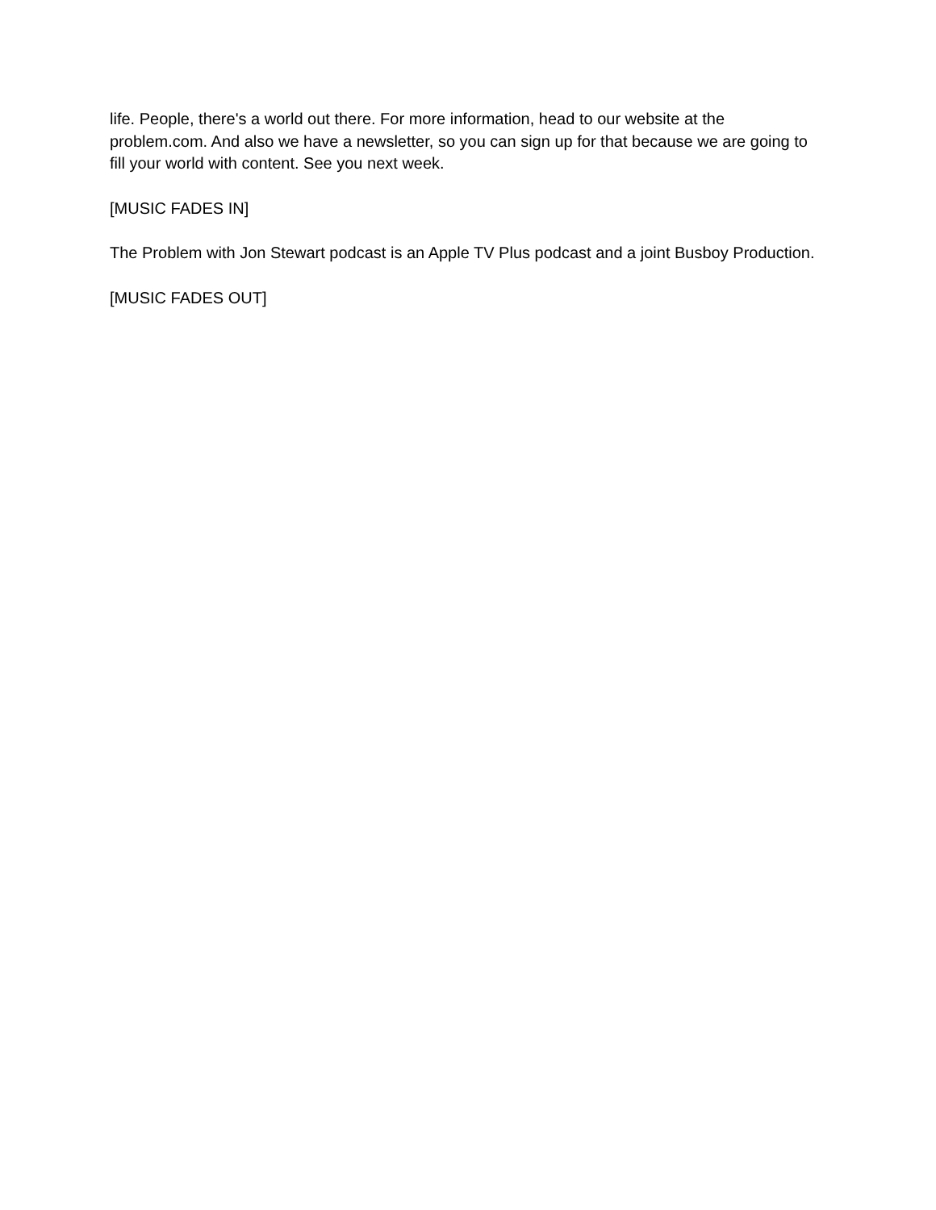life. People, there's a world out there. For more information, head to our website at the problem.com. And also we have a newsletter, so you can sign up for that because we are going to fill your world with content. See you next week.
[MUSIC FADES IN]
The Problem with Jon Stewart podcast is an Apple TV Plus podcast and a joint Busboy Production.
[MUSIC FADES OUT]